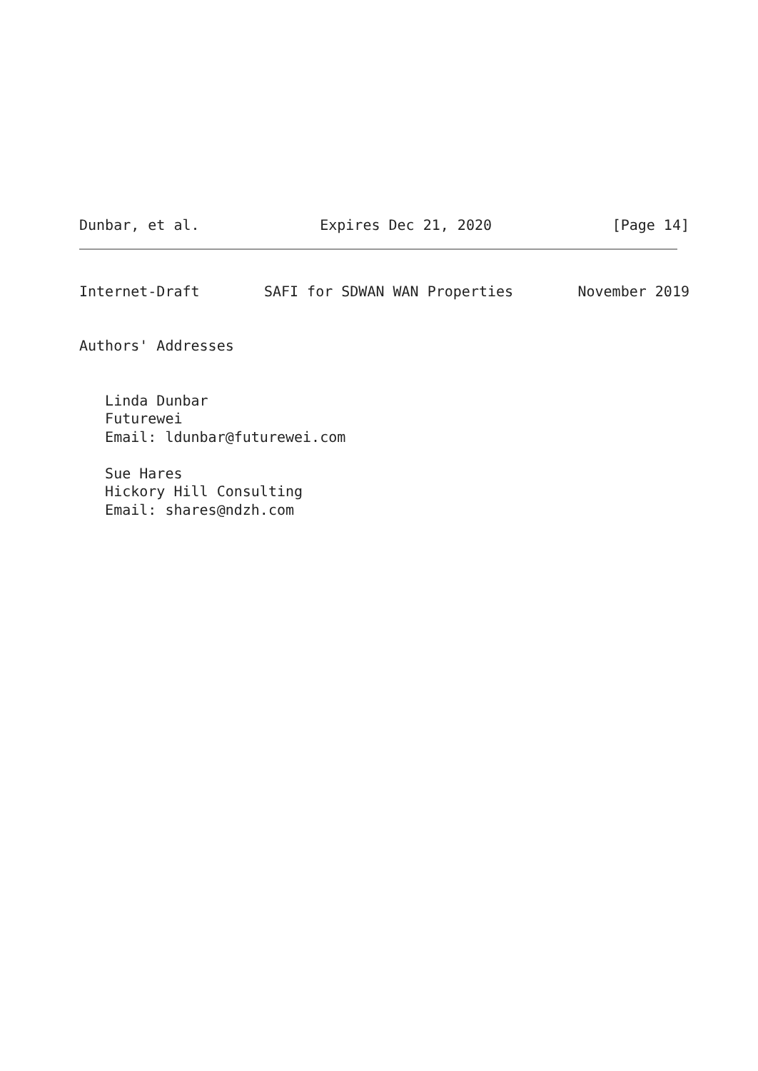Dunbar, et al. Expires Dec 21, 2020 [Page 14]
Internet-Draft SAFI for SDWAN WAN Properties November 2019
Authors' Addresses


   Linda Dunbar
   Futurewei
   Email: ldunbar@futurewei.com

   Sue Hares
   Hickory Hill Consulting
   Email: shares@ndzh.com